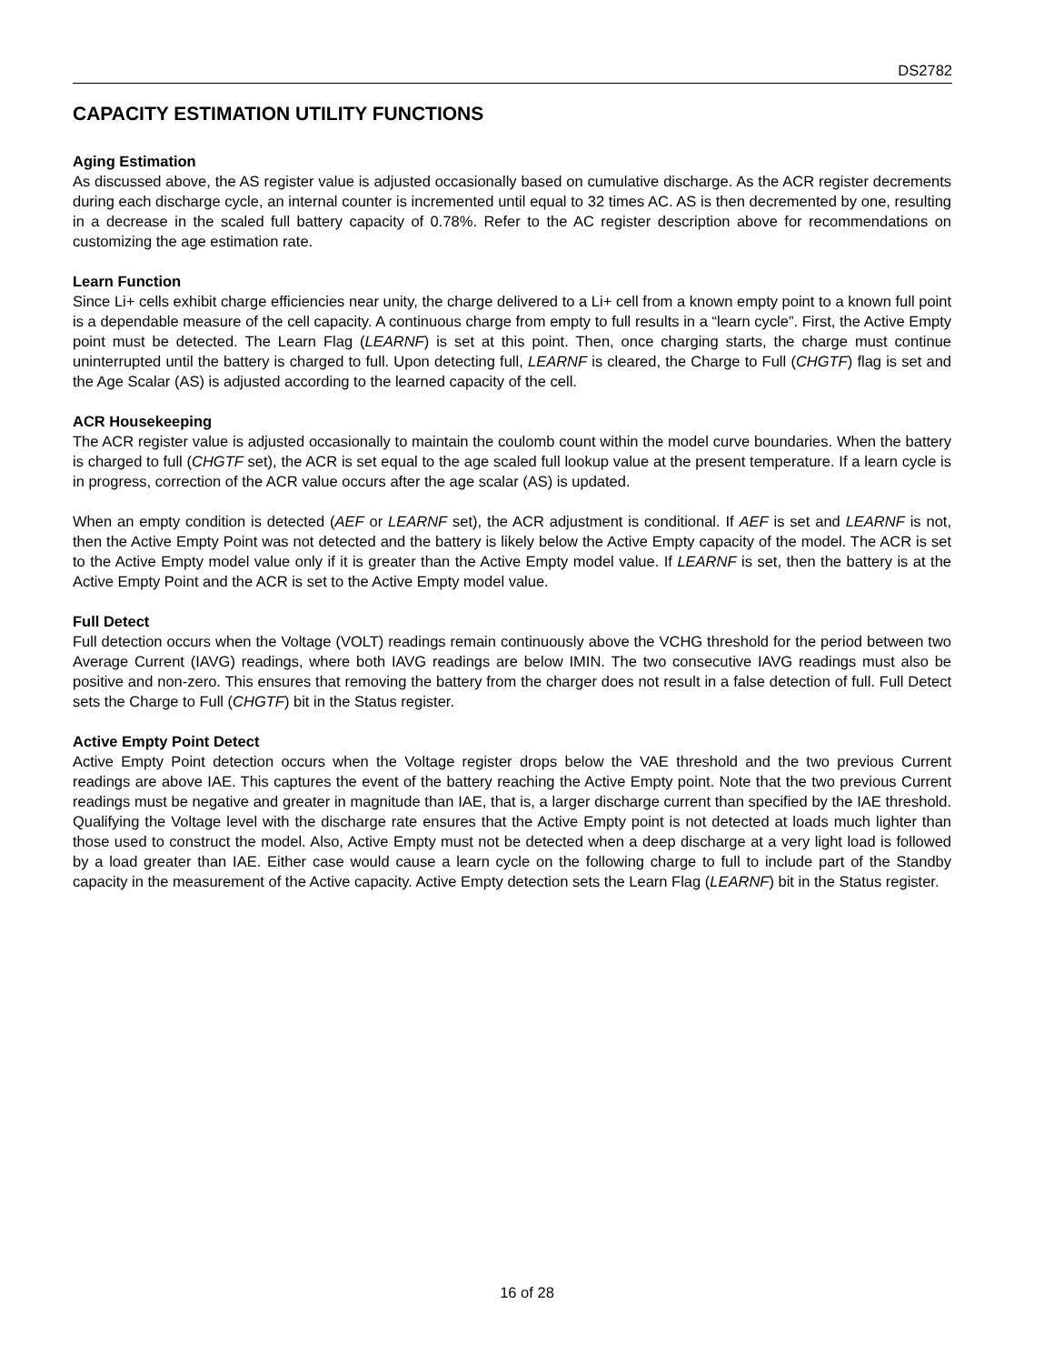DS2782
CAPACITY ESTIMATION UTILITY FUNCTIONS
Aging Estimation
As discussed above, the AS register value is adjusted occasionally based on cumulative discharge. As the ACR register decrements during each discharge cycle, an internal counter is incremented until equal to 32 times AC. AS is then decremented by one, resulting in a decrease in the scaled full battery capacity of 0.78%. Refer to the AC register description above for recommendations on customizing the age estimation rate.
Learn Function
Since Li+ cells exhibit charge efficiencies near unity, the charge delivered to a Li+ cell from a known empty point to a known full point is a dependable measure of the cell capacity. A continuous charge from empty to full results in a “learn cycle”. First, the Active Empty point must be detected. The Learn Flag (LEARNF) is set at this point. Then, once charging starts, the charge must continue uninterrupted until the battery is charged to full. Upon detecting full, LEARNF is cleared, the Charge to Full (CHGTF) flag is set and the Age Scalar (AS) is adjusted according to the learned capacity of the cell.
ACR Housekeeping
The ACR register value is adjusted occasionally to maintain the coulomb count within the model curve boundaries. When the battery is charged to full (CHGTF set), the ACR is set equal to the age scaled full lookup value at the present temperature. If a learn cycle is in progress, correction of the ACR value occurs after the age scalar (AS) is updated.
When an empty condition is detected (AEF or LEARNF set), the ACR adjustment is conditional. If AEF is set and LEARNF is not, then the Active Empty Point was not detected and the battery is likely below the Active Empty capacity of the model. The ACR is set to the Active Empty model value only if it is greater than the Active Empty model value. If LEARNF is set, then the battery is at the Active Empty Point and the ACR is set to the Active Empty model value.
Full Detect
Full detection occurs when the Voltage (VOLT) readings remain continuously above the VCHG threshold for the period between two Average Current (IAVG) readings, where both IAVG readings are below IMIN. The two consecutive IAVG readings must also be positive and non-zero. This ensures that removing the battery from the charger does not result in a false detection of full. Full Detect sets the Charge to Full (CHGTF) bit in the Status register.
Active Empty Point Detect
Active Empty Point detection occurs when the Voltage register drops below the VAE threshold and the two previous Current readings are above IAE. This captures the event of the battery reaching the Active Empty point. Note that the two previous Current readings must be negative and greater in magnitude than IAE, that is, a larger discharge current than specified by the IAE threshold. Qualifying the Voltage level with the discharge rate ensures that the Active Empty point is not detected at loads much lighter than those used to construct the model. Also, Active Empty must not be detected when a deep discharge at a very light load is followed by a load greater than IAE. Either case would cause a learn cycle on the following charge to full to include part of the Standby capacity in the measurement of the Active capacity. Active Empty detection sets the Learn Flag (LEARNF) bit in the Status register.
16 of 28